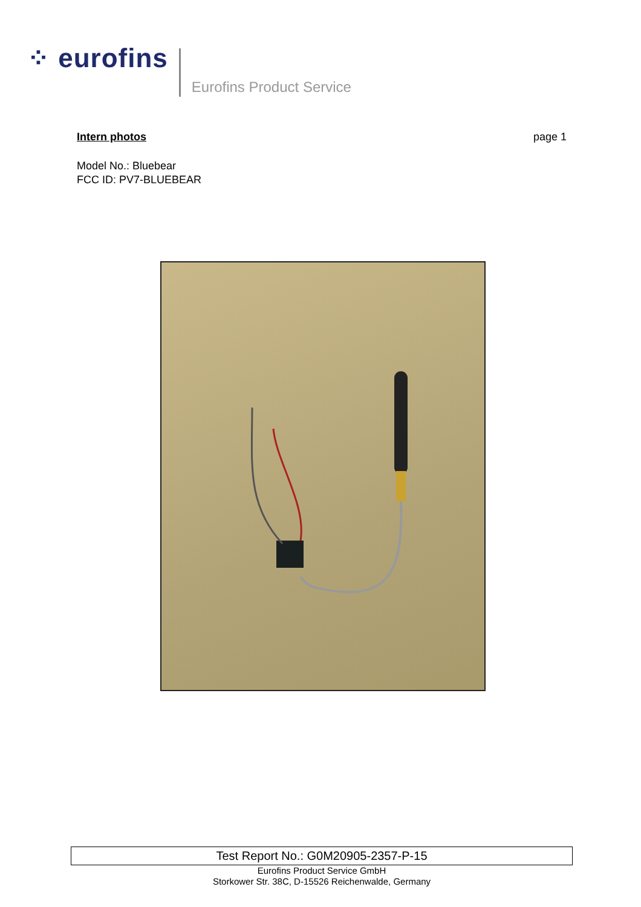⁘ eurofins
Eurofins Product Service
Intern photos page 1
Model No.: Bluebear
FCC ID: PV7-BLUEBEAR
Test Report No.: G0M20905-2357-P-15
Eurofins Product Service GmbH
Storkower Str. 38C, D-15526 Reichenwalde, Germany